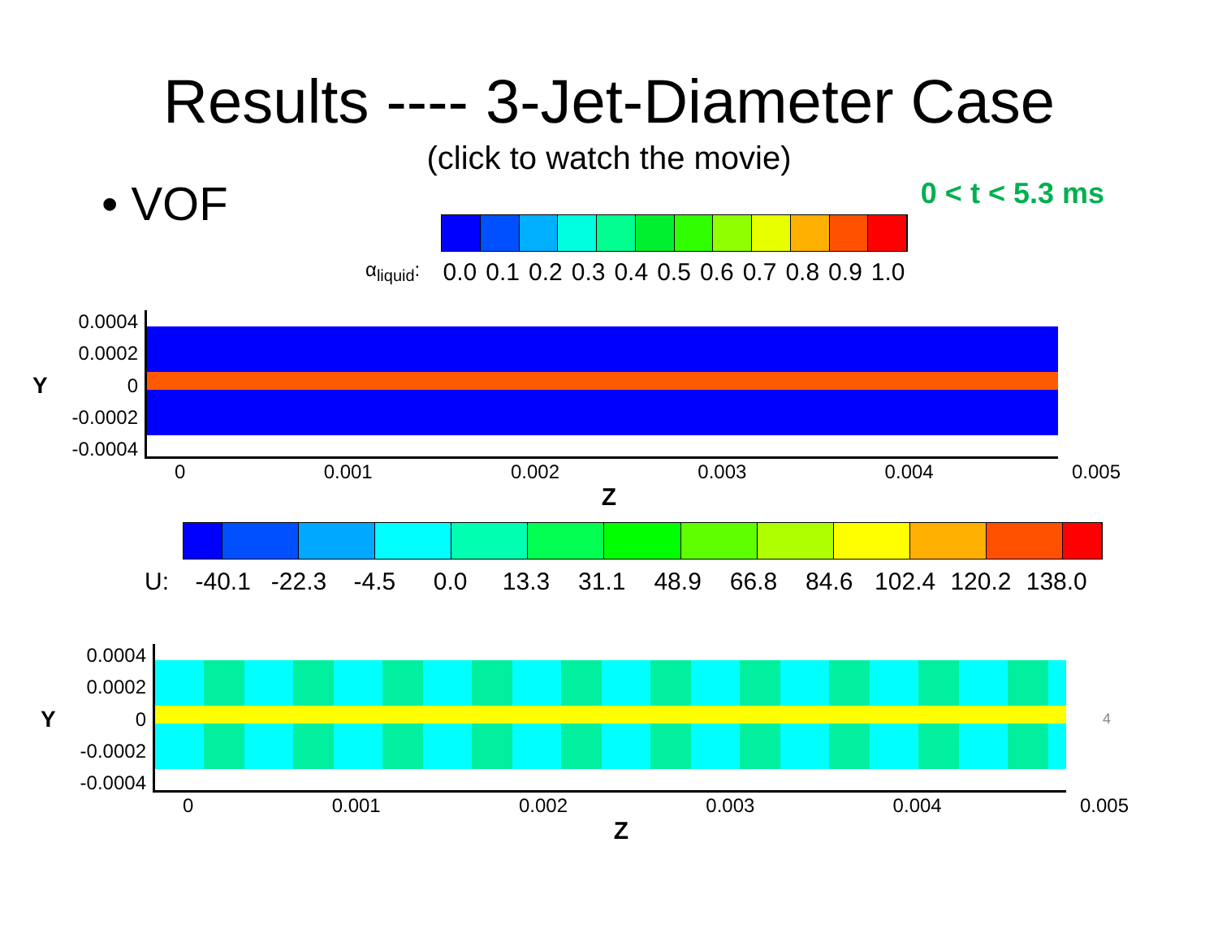Results ---- 3-Jet-Diameter Case
(click to watch the movie)
• VOF
0 < t < 5.3 ms
α<sub>liquid</sub>:
0.0 0.1 0.2 0.3 0.4 0.5 0.6 0.7 0.8 0.9 1.0
Y
0.0004
0.0002
0
-0.0002
-0.0004
0 0.001 0.002 0.003 0.004 0.005
Z
U: -40.1 -22.3 -4.5 0.0 13.3 31.1 48.9 66.8 84.6 102.4 120.2 138.0
Y
0.0004
0.0002
0
-0.0002
-0.0004
4
0 0.001 0.002 0.003 0.004 0.005
Z